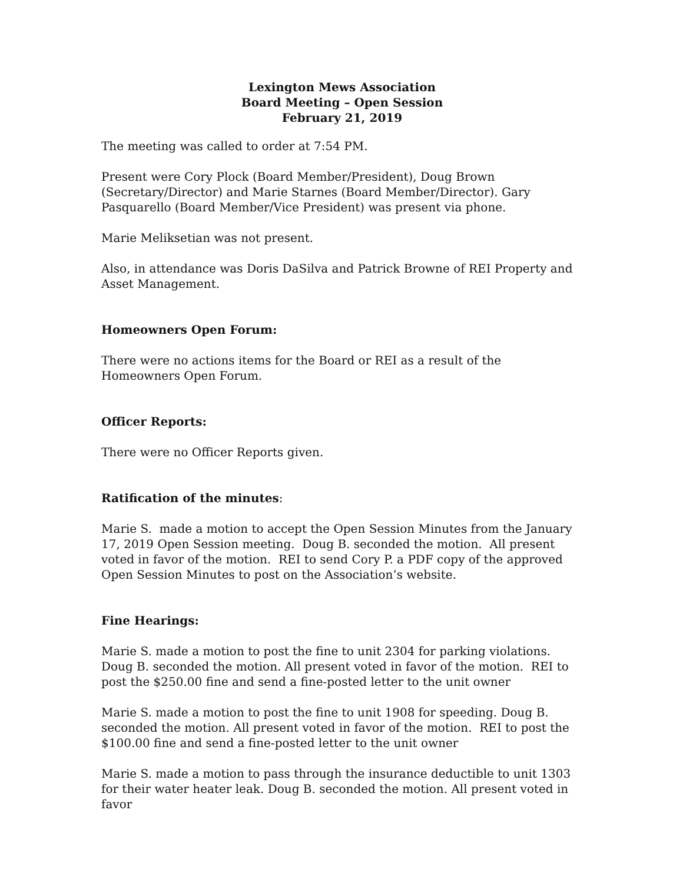Lexington Mews Association
Board Meeting – Open Session
February 21, 2019
The meeting was called to order at 7:54 PM.
Present were Cory Plock (Board Member/President), Doug Brown (Secretary/Director) and Marie Starnes (Board Member/Director). Gary Pasquarello (Board Member/Vice President) was present via phone.
Marie Meliksetian was not present.
Also, in attendance was Doris DaSilva and Patrick Browne of REI Property and Asset Management.
Homeowners Open Forum:
There were no actions items for the Board or REI as a result of the Homeowners Open Forum.
Officer Reports:
There were no Officer Reports given.
Ratification of the minutes:
Marie S. made a motion to accept the Open Session Minutes from the January 17, 2019 Open Session meeting. Doug B. seconded the motion. All present voted in favor of the motion. REI to send Cory P. a PDF copy of the approved Open Session Minutes to post on the Association’s website.
Fine Hearings:
Marie S. made a motion to post the fine to unit 2304 for parking violations. Doug B. seconded the motion. All present voted in favor of the motion. REI to post the $250.00 fine and send a fine-posted letter to the unit owner
Marie S. made a motion to post the fine to unit 1908 for speeding. Doug B. seconded the motion. All present voted in favor of the motion. REI to post the $100.00 fine and send a fine-posted letter to the unit owner
Marie S. made a motion to pass through the insurance deductible to unit 1303 for their water heater leak. Doug B. seconded the motion. All present voted in favor